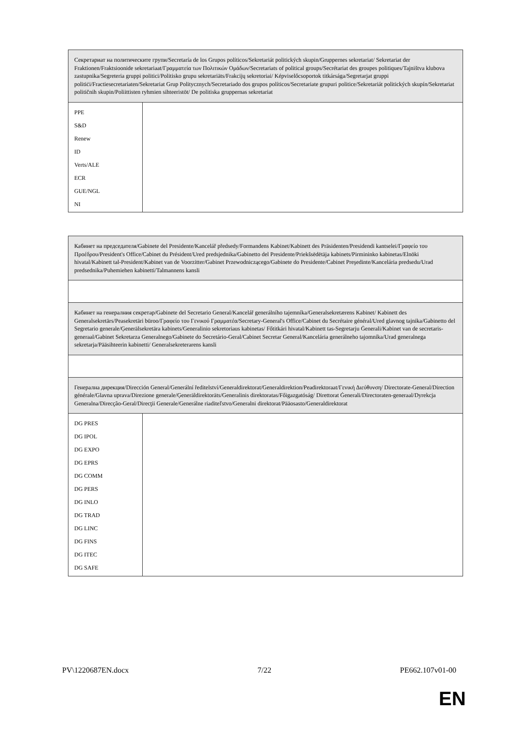| Секретариат на политическите групи/Secretaría de los Grupos políticos/Sekretariát politických skupin/Gruppernes sekretariat/ Sekretariat der Fraktionen/Fraktsioonide sekretariaat/Γραμματεία των Πολιτικών Ομάδων/Secretariats of political groups/Secrétariat des groupes politiques/Tajništva klubova zastupnika/Segreteria gruppi politici/Politisko grupu sekretariāts/Frakcijų sekretoriai/ Képviselőcsoportok titkársága/Segretarjat gruppi politiċi/Fractiesecretariaten/Sekretariat Grup Politycznych/Secretariado dos grupos políticos/Secretariate grupuri politice/Sekretariát politických skupín/Sekretariat političnih skupin/Poliittisten ryhmien sihteeristöt/ De politiska gruppernas sekretariat | |
| PPE S&D Renew ID Verts/ALE ECR GUE/NGL NI | |
| Кабинет на председателя/Gabinete del Presidente/Kancelář předsedy/Formandens Kabinet/Kabinett des Präsidenten/Presidendi kantselei/Γραφείο του Προέδρου/President's Office/Cabinet du Président/Ured predsjednika/Gabinetto del Presidente/Priekšsēdētāja kabinets/Pirmininko kabinetas/Elnöki hivatal/Kabinett tal-President/Kabinet van de Voorzitter/Gabinet Przewodniczącego/Gabinete do Presidente/Cabinet Preşedinte/Kancelária predsedu/Urad predsednika/Puhemiehen kabinetti/Talmannens kansli | |
| Кабинет на генералния секретар/Gabinete del Secretario General/Kancelář generálního tajemníka/Generalsekretærens Kabinet/ Kabinett des Generalsekretärs/Peasekretäri büroo/Γραφείο του Γενικού Γραμματέα/Secretary-General's Office/Cabinet du Secrétaire général/Ured glavnog tajnika/Gabinetto del Segretario generale/Ģenerālsekretāra kabinets/Generalinio sekretoriaus kabinetas/ Főtitkári hivatal/Kabinett tas-Segretarju Ġenerali/Kabinet van de secretaris-generaal/Gabinet Sekretarza Generalnego/Gabinete do Secretário-Geral/Cabinet Secretar General/Kancelária generálneho tajomníka/Urad generalnega sekretarja/Pääsihteerin kabinetti/ Generalsekreterarens kansli | |
| Генерална дирекция/Dirección General/Generální ředitelství/Generaldirektorat/Generaldirektion/Peadirektoraat/Γενική Διεύθυνση/ Directorate-General/Direction générale/Glavna uprava/Direzione generale/Ģenerāldirektorāts/Generalinis direktoratas/Főigazgatóság/ Direttorat Ġenerali/Directoraten-generaal/Dyrekcja Generalna/Direcção-Geral/Direcţii Generale/Generálne riaditeľstvo/Generalni direktorat/Pääosasto/Generaldirektorat | |
| DG PRES DG IPOL DG EXPO DG EPRS DG COMM DG PERS DG INLO DG TRAD DG LINC DG FINS DG ITEC DG SAFE | |
PV\1220687EN.docx 7/22 PE662.107v01-00
EN